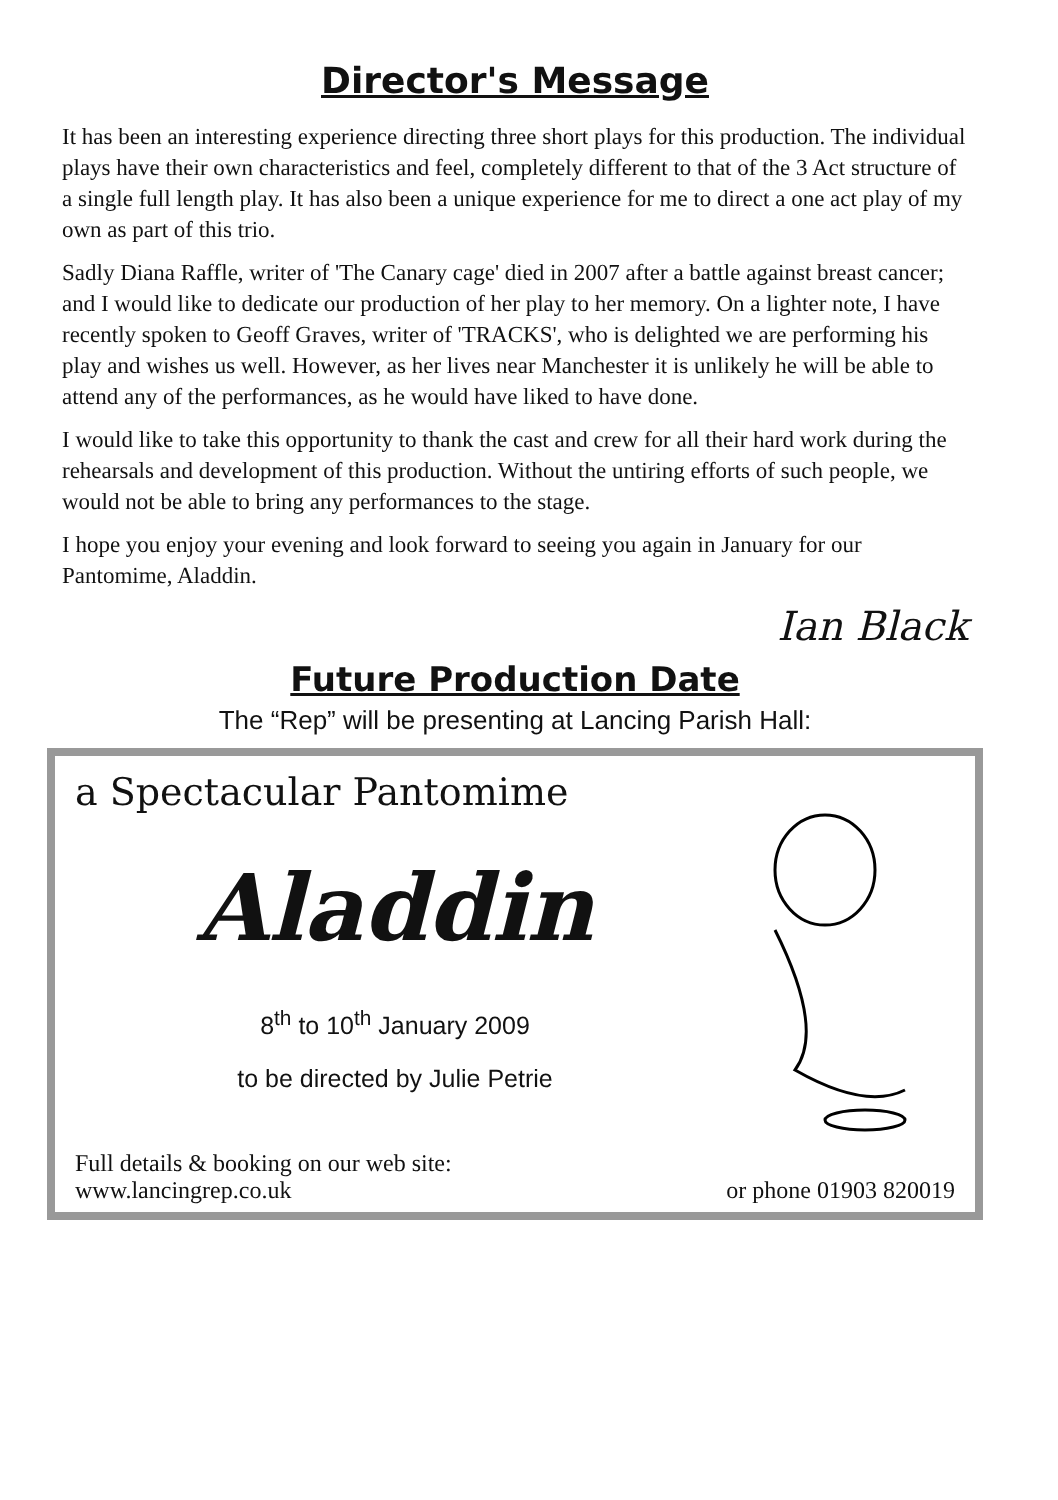Director's Message
It has been an interesting experience directing three short plays for this production. The individual plays have their own characteristics and feel, completely different to that of the 3 Act structure of a single full length play. It has also been a unique experience for me to direct a one act play of my own as part of this trio.
Sadly Diana Raffle, writer of 'The Canary cage' died in 2007 after a battle against breast cancer; and I would like to dedicate our production of her play to her memory. On a lighter note, I have recently spoken to Geoff Graves, writer of 'TRACKS', who is delighted we are performing his play and wishes us well. However, as her lives near Manchester it is unlikely he will be able to attend any of the performances, as he would have liked to have done.
I would like to take this opportunity to thank the cast and crew for all their hard work during the rehearsals and development of this production. Without the untiring efforts of such people, we would not be able to bring any performances to the stage.
I hope you enjoy your evening and look forward to seeing you again in January for our Pantomime, Aladdin.
Ian Black
Future Production Date
The “Rep” will be presenting at Lancing Parish Hall:
a Spectacular Pantomime
Aladdin
8<sup>th</sup> to 10<sup>th</sup> January 2009
to be directed by Julie Petrie
Full details & booking on our web site:
www.lancingrep.co.uk
or phone 01903 820019